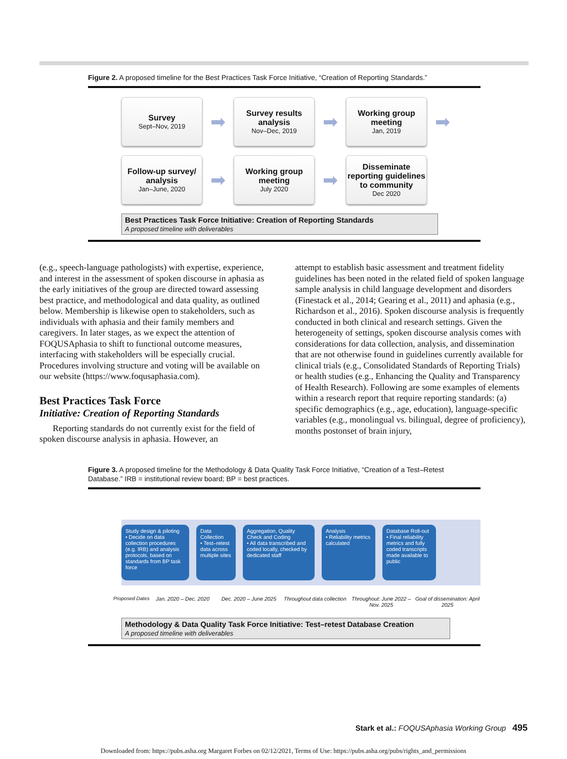Figure 2. A proposed timeline for the Best Practices Task Force Initiative, “Creation of Reporting Standards.”
Survey
Sept–Nov, 2019
➡
Survey results analysis
Nov–Dec, 2019
➡
Working group meeting
Jan, 2019
➡
Follow-up survey/ analysis
Jan–June, 2020
➡
Working group meeting
July 2020
➡
Disseminate reporting guidelines to community
Dec 2020
Best Practices Task Force Initiative: Creation of Reporting Standards
A proposed timeline with deliverables
(e.g., speech-language pathologists) with expertise, experience, and interest in the assessment of spoken discourse in aphasia as the early initiatives of the group are directed toward assessing best practice, and methodological and data quality, as outlined below. Membership is likewise open to stakeholders, such as individuals with aphasia and their family members and caregivers. In later stages, as we expect the attention of FOQUSAphasia to shift to functional outcome measures, interfacing with stakeholders will be especially crucial. Procedures involving structure and voting will be available on our website (https://www.foqusaphasia.com).
Best Practices Task Force
Initiative: Creation of Reporting Standards
Reporting standards do not currently exist for the field of spoken discourse analysis in aphasia. However, an
attempt to establish basic assessment and treatment fidelity guidelines has been noted in the related field of spoken language sample analysis in child language development and disorders (Finestack et al., 2014; Gearing et al., 2011) and aphasia (e.g., Richardson et al., 2016). Spoken discourse analysis is frequently conducted in both clinical and research settings. Given the heterogeneity of settings, spoken discourse analysis comes with considerations for data collection, analysis, and dissemination that are not otherwise found in guidelines currently available for clinical trials (e.g., Consolidated Standards of Reporting Trials) or health studies (e.g., Enhancing the Quality and Transparency of Health Research). Following are some examples of elements within a research report that require reporting standards: (a) specific demographics (e.g., age, education), language-specific variables (e.g., monolingual vs. bilingual, degree of proficiency), months postonset of brain injury,
Figure 3. A proposed timeline for the Methodology & Data Quality Task Force Initiative, “Creation of a Test–Retest Database.” IRB = institutional review board; BP = best practices.
Study design & piloting
• Decide on data collection procedures (e.g. IRB) and analysis protocols, based on standards from BP task force
Data Collection
• Test–retest data across multiple sites
Aggregation, Quality Check and Coding
• All data transcribed and coded locally, checked by dedicated staff
Analysis
• Reliability metrics calculated
Database Roll-out
• Final reliability metrics and fully coded transcripts made available to public
Proposed Dates Jan. 2020 – Dec. 2020 Dec. 2020 – June 2025 Throughout data collection Throughout: June 2022 – Nov. 2025
Goal of dissemination: April 2025
Methodology & Data Quality Task Force Initiative: Test–retest Database Creation
A proposed timeline with deliverables
Stark et al.: FOQUSAphasia Working Group 495
Downloaded from: https://pubs.asha.org Margaret Forbes on 02/12/2021, Terms of Use: https://pubs.asha.org/pubs/rights_and_permissions